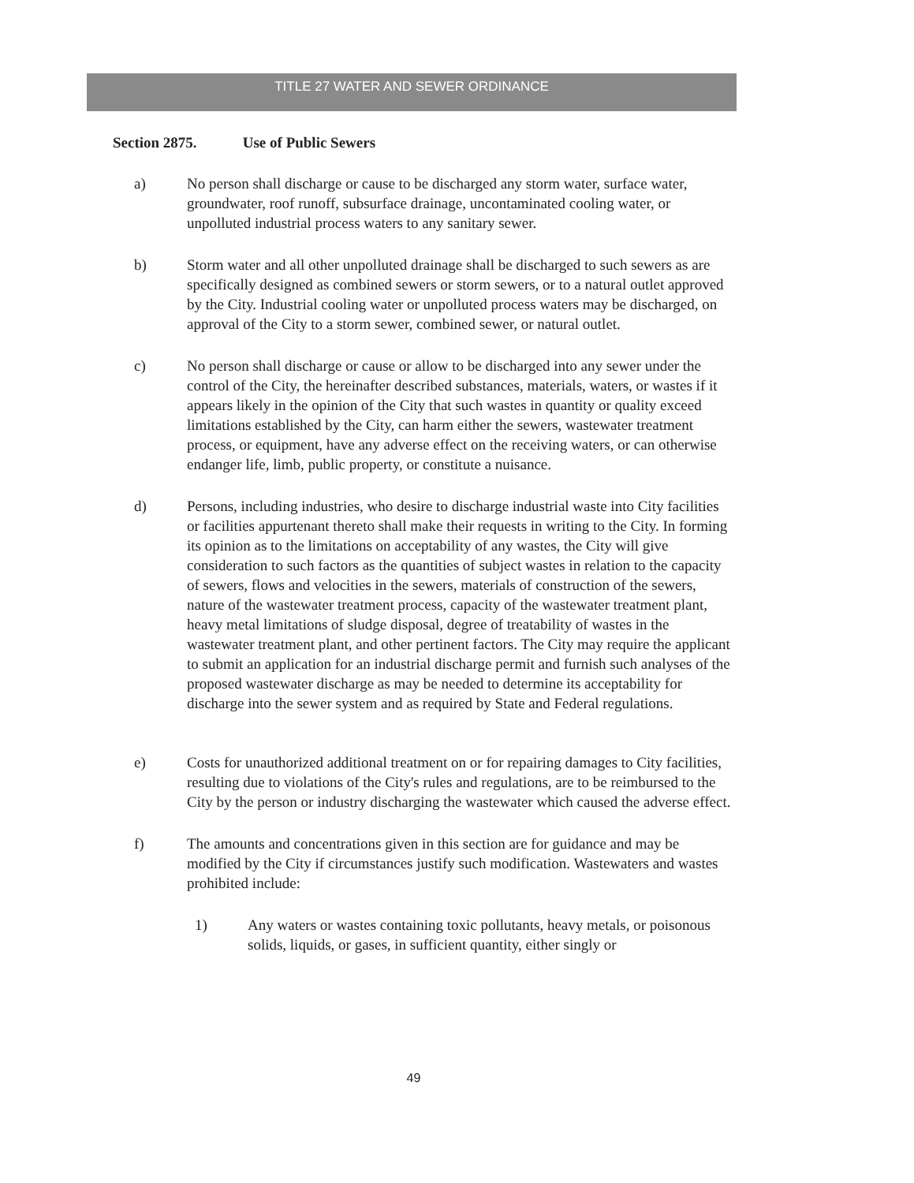TITLE 27 WATER AND SEWER ORDINANCE
Section 2875. Use of Public Sewers
a) No person shall discharge or cause to be discharged any storm water, surface water, groundwater, roof runoff, subsurface drainage, uncontaminated cooling water, or unpolluted industrial process waters to any sanitary sewer.
b) Storm water and all other unpolluted drainage shall be discharged to such sewers as are specifically designed as combined sewers or storm sewers, or to a natural outlet approved by the City. Industrial cooling water or unpolluted process waters may be discharged, on approval of the City to a storm sewer, combined sewer, or natural outlet.
c) No person shall discharge or cause or allow to be discharged into any sewer under the control of the City, the hereinafter described substances, materials, waters, or wastes if it appears likely in the opinion of the City that such wastes in quantity or quality exceed limitations established by the City, can harm either the sewers, wastewater treatment process, or equipment, have any adverse effect on the receiving waters, or can otherwise endanger life, limb, public property, or constitute a nuisance.
d) Persons, including industries, who desire to discharge industrial waste into City facilities or facilities appurtenant thereto shall make their requests in writing to the City. In forming its opinion as to the limitations on acceptability of any wastes, the City will give consideration to such factors as the quantities of subject wastes in relation to the capacity of sewers, flows and velocities in the sewers, materials of construction of the sewers, nature of the wastewater treatment process, capacity of the wastewater treatment plant, heavy metal limitations of sludge disposal, degree of treatability of wastes in the wastewater treatment plant, and other pertinent factors. The City may require the applicant to submit an application for an industrial discharge permit and furnish such analyses of the proposed wastewater discharge as may be needed to determine its acceptability for discharge into the sewer system and as required by State and Federal regulations.
e) Costs for unauthorized additional treatment on or for repairing damages to City facilities, resulting due to violations of the City's rules and regulations, are to be reimbursed to the City by the person or industry discharging the wastewater which caused the adverse effect.
f) The amounts and concentrations given in this section are for guidance and may be modified by the City if circumstances justify such modification. Wastewaters and wastes prohibited include:
1) Any waters or wastes containing toxic pollutants, heavy metals, or poisonous solids, liquids, or gases, in sufficient quantity, either singly or
49